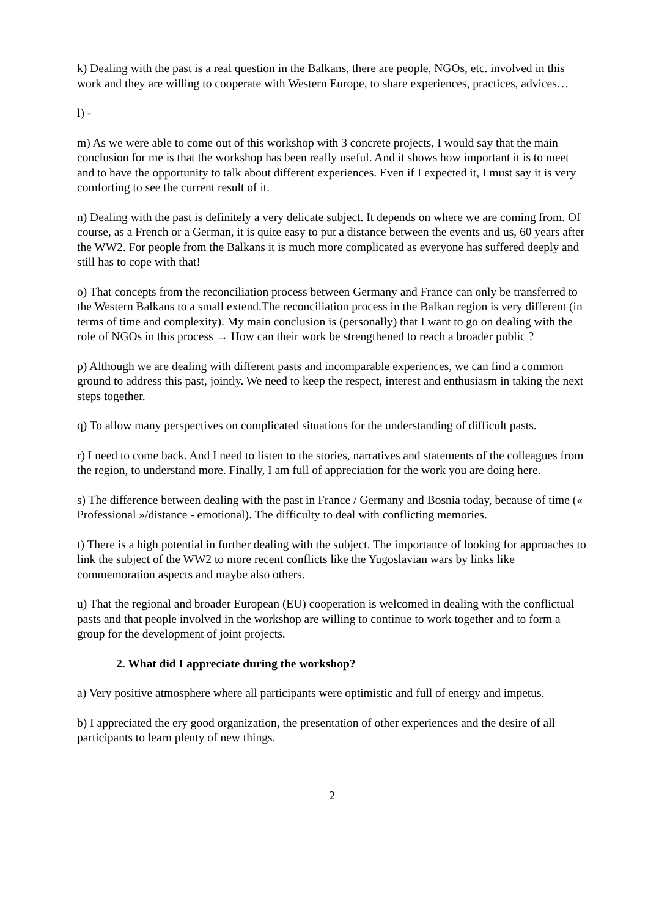k) Dealing with the past is a real question in the Balkans, there are people, NGOs, etc. involved in this work and they are willing to cooperate with Western Europe, to share experiences, practices, advices…
l) -
m) As we were able to come out of this workshop with 3 concrete projects, I would say that the main conclusion for me is that the workshop has been really useful. And it shows how important it is to meet and to have the opportunity to talk about different experiences. Even if I expected it, I must say it is very comforting to see the current result of it.
n) Dealing with the past is definitely a very delicate subject. It depends on where we are coming from. Of course, as a French or a German, it is quite easy to put a distance between the events and us, 60 years after the WW2. For people from the Balkans it is much more complicated as everyone has suffered deeply and still has to cope with that!
o) That concepts from the reconciliation process between Germany and France can only be transferred to the Western Balkans to a small extend.The reconciliation process in the Balkan region is very different (in terms of time and complexity). My main conclusion is (personally) that I want to go on dealing with the role of NGOs in this process → How can their work be strengthened to reach a broader public ?
p) Although we are dealing with different pasts and incomparable experiences, we can find a common ground to address this past, jointly. We need to keep the respect, interest and enthusiasm in taking the next steps together.
q) To allow many perspectives on complicated situations for the understanding of difficult pasts.
r) I need to come back. And I need to listen to the stories, narratives and statements of the colleagues from the region, to understand more. Finally, I am full of appreciation for the work you are doing here.
s) The difference between dealing with the past in France / Germany and Bosnia today, because of time (« Professional »/distance - emotional). The difficulty to deal with conflicting memories.
t) There is a high potential in further dealing with the subject. The importance of looking for approaches to link the subject of the WW2 to more recent conflicts like the Yugoslavian wars by links like commemoration aspects and maybe also others.
u) That the regional and broader European (EU) cooperation is welcomed in dealing with the conflictual pasts and that people involved in the workshop are willing to continue to work together and to form a group for the development of joint projects.
2. What did I appreciate during the workshop?
a) Very positive atmosphere where all participants were optimistic and full of energy and impetus.
b) I appreciated the ery good organization, the presentation of other experiences and the desire of all participants to learn plenty of new things.
2